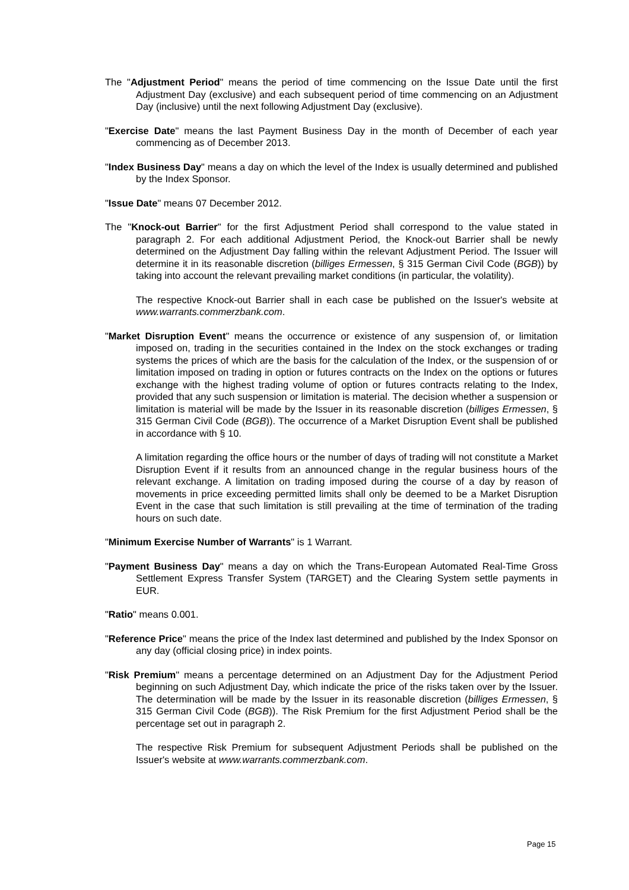The "Adjustment Period" means the period of time commencing on the Issue Date until the first Adjustment Day (exclusive) and each subsequent period of time commencing on an Adjustment Day (inclusive) until the next following Adjustment Day (exclusive).
"Exercise Date" means the last Payment Business Day in the month of December of each year commencing as of December 2013.
"Index Business Day" means a day on which the level of the Index is usually determined and published by the Index Sponsor.
"Issue Date" means 07 December 2012.
The "Knock-out Barrier" for the first Adjustment Period shall correspond to the value stated in paragraph 2. For each additional Adjustment Period, the Knock-out Barrier shall be newly determined on the Adjustment Day falling within the relevant Adjustment Period. The Issuer will determine it in its reasonable discretion (billiges Ermessen, § 315 German Civil Code (BGB)) by taking into account the relevant prevailing market conditions (in particular, the volatility).
The respective Knock-out Barrier shall in each case be published on the Issuer's website at www.warrants.commerzbank.com.
"Market Disruption Event" means the occurrence or existence of any suspension of, or limitation imposed on, trading in the securities contained in the Index on the stock exchanges or trading systems the prices of which are the basis for the calculation of the Index, or the suspension of or limitation imposed on trading in option or futures contracts on the Index on the options or futures exchange with the highest trading volume of option or futures contracts relating to the Index, provided that any such suspension or limitation is material. The decision whether a suspension or limitation is material will be made by the Issuer in its reasonable discretion (billiges Ermessen, § 315 German Civil Code (BGB)). The occurrence of a Market Disruption Event shall be published in accordance with § 10.
A limitation regarding the office hours or the number of days of trading will not constitute a Market Disruption Event if it results from an announced change in the regular business hours of the relevant exchange. A limitation on trading imposed during the course of a day by reason of movements in price exceeding permitted limits shall only be deemed to be a Market Disruption Event in the case that such limitation is still prevailing at the time of termination of the trading hours on such date.
"Minimum Exercise Number of Warrants" is 1 Warrant.
"Payment Business Day" means a day on which the Trans-European Automated Real-Time Gross Settlement Express Transfer System (TARGET) and the Clearing System settle payments in EUR.
"Ratio" means 0.001.
"Reference Price" means the price of the Index last determined and published by the Index Sponsor on any day (official closing price) in index points.
"Risk Premium" means a percentage determined on an Adjustment Day for the Adjustment Period beginning on such Adjustment Day, which indicate the price of the risks taken over by the Issuer. The determination will be made by the Issuer in its reasonable discretion (billiges Ermessen, § 315 German Civil Code (BGB)). The Risk Premium for the first Adjustment Period shall be the percentage set out in paragraph 2.
The respective Risk Premium for subsequent Adjustment Periods shall be published on the Issuer's website at www.warrants.commerzbank.com.
Page 15